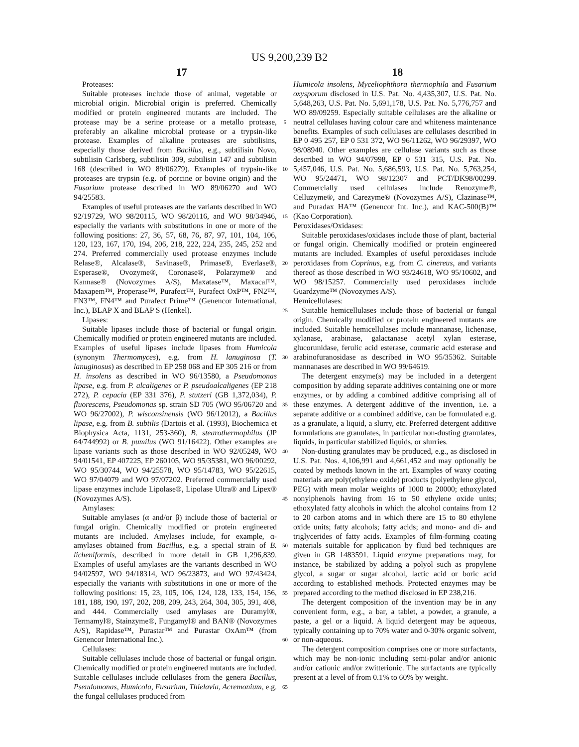US 9,200,239 B2
17 18
Proteases:
Suitable proteases include those of animal, vegetable or microbial origin. Microbial origin is preferred. Chemically modified or protein engineered mutants are included. The protease may be a serine protease or a metallo protease, preferably an alkaline microbial protease or a trypsin-like protease. Examples of alkaline proteases are subtilisins, especially those derived from Bacillus, e.g., subtilisin Novo, subtilisin Carlsberg, subtilisin 309, subtilisin 147 and subtilisin 168 (described in WO 89/06279). Examples of trypsin-like proteases are trypsin (e.g. of porcine or bovine origin) and the Fusarium protease described in WO 89/06270 and WO 94/25583.
Examples of useful proteases are the variants described in WO 92/19729, WO 98/20115, WO 98/20116, and WO 98/34946, especially the variants with substitutions in one or more of the following positions: 27, 36, 57, 68, 76, 87, 97, 101, 104, 106, 120, 123, 167, 170, 194, 206, 218, 222, 224, 235, 245, 252 and 274. Preferred commercially used protease enzymes include Relase®, Alcalase®, Savinase®, Primase®, Everlase®, Esperase®, Ovozyme®, Coronase®, Polarzyme® and Kannase® (Novozymes A/S), Maxatase™, Maxacal™, Maxapem™, Properase™, Purafect™, Purafect OxP™, FN2™, FN3™, FN4™ and Purafect Prime™ (Genencor International, Inc.), BLAP X and BLAP S (Henkel).
Lipases:
Suitable lipases include those of bacterial or fungal origin. Chemically modified or protein engineered mutants are included. Examples of useful lipases include lipases from Humicola (synonym Thermomyces), e.g. from H. lanuginosa (T. lanuginosus) as described in EP 258 068 and EP 305 216 or from H. insolens as described in WO 96/13580, a Pseudomonas lipase, e.g. from P. alcaligenes or P. pseudoalcaligenes (EP 218 272), P. cepacia (EP 331 376), P. stutzeri (GB 1,372,034), P. fluorescens, Pseudomonas sp. strain SD 705 (WO 95/06720 and WO 96/27002), P. wisconsinensis (WO 96/12012), a Bacillus lipase, e.g. from B. subtilis (Dartois et al. (1993), Biochemica et Biophysica Acta, 1131, 253-360), B. stearothermophilus (JP 64/744992) or B. pumilus (WO 91/16422). Other examples are lipase variants such as those described in WO 92/05249, WO 94/01541, EP 407225, EP 260105, WO 95/35381, WO 96/00292, WO 95/30744, WO 94/25578, WO 95/14783, WO 95/22615, WO 97/04079 and WO 97/07202. Preferred commercially used lipase enzymes include Lipolase®, Lipolase Ultra® and Lipex® (Novozymes A/S).
Amylases:
Suitable amylases (α and/or β) include those of bacterial or fungal origin. Chemically modified or protein engineered mutants are included. Amylases include, for example, α-amylases obtained from Bacillus, e.g. a special strain of B. licheniformis, described in more detail in GB 1,296,839. Examples of useful amylases are the variants described in WO 94/02597, WO 94/18314, WO 96/23873, and WO 97/43424, especially the variants with substitutions in one or more of the following positions: 15, 23, 105, 106, 124, 128, 133, 154, 156, 181, 188, 190, 197, 202, 208, 209, 243, 264, 304, 305, 391, 408, and 444. Commercially used amylases are Duramyl®, Termamyl®, Stainzyme®, Fungamyl® and BAN® (Novozymes A/S), Rapidase™, Purastar™ and Purastar OxAm™ (from Genencor International Inc.).
Cellulases:
Suitable cellulases include those of bacterial or fungal origin. Chemically modified or protein engineered mutants are included. Suitable cellulases include cellulases from the genera Bacillus, Pseudomonas, Humicola, Fusarium, Thielavia, Acremonium, e.g. the fungal cellulases produced from
5
10
15
20
25
30
35
40
45
50
55
60
65
Humicola insolens, Myceliophthora thermophila and Fusarium oxysporum disclosed in U.S. Pat. No. 4,435,307, U.S. Pat. No. 5,648,263, U.S. Pat. No. 5,691,178, U.S. Pat. No. 5,776,757 and WO 89/09259. Especially suitable cellulases are the alkaline or neutral cellulases having colour care and whiteness maintenance benefits. Examples of such cellulases are cellulases described in EP 0 495 257, EP 0 531 372, WO 96/11262, WO 96/29397, WO 98/08940. Other examples are cellulase variants such as those described in WO 94/07998, EP 0 531 315, U.S. Pat. No. 5,457,046, U.S. Pat. No. 5,686,593, U.S. Pat. No. 5,763,254, WO 95/24471, WO 98/12307 and PCT/DK98/00299. Commercially used cellulases include Renozyme®, Celluzyme®, and Carezyme® (Novozymes A/S), Clazinase™, and Puradax HA™ (Genencor Int. Inc.), and KAC-500(B)™ (Kao Corporation).
Peroxidases/Oxidases:
Suitable peroxidases/oxidases include those of plant, bacterial or fungal origin. Chemically modified or protein engineered mutants are included. Examples of useful peroxidases include peroxidases from Coprinus, e.g. from C. cinereus, and variants thereof as those described in WO 93/24618, WO 95/10602, and WO 98/15257. Commercially used peroxidases include Guardzyme™ (Novozymes A/S).
Hemicellulases:
Suitable hemicellulases include those of bacterial or fungal origin. Chemically modified or protein engineered mutants are included. Suitable hemicellulases include mannanase, lichenase, xylanase, arabinase, galactanase acetyl xylan esterase, glucorunidase, ferulic acid esterase, coumaric acid esterase and arabinofuranosidase as described in WO 95/35362. Suitable mannanases are described in WO 99/64619.
The detergent enzyme(s) may be included in a detergent composition by adding separate additives containing one or more enzymes, or by adding a combined additive comprising all of these enzymes. A detergent additive of the invention, i.e. a separate additive or a combined additive, can be formulated e.g. as a granulate, a liquid, a slurry, etc. Preferred detergent additive formulations are granulates, in particular non-dusting granulates, liquids, in particular stabilized liquids, or slurries.
Non-dusting granulates may be produced, e.g., as disclosed in U.S. Pat. Nos. 4,106,991 and 4,661,452 and may optionally be coated by methods known in the art. Examples of waxy coating materials are poly(ethylene oxide) products (polyethylene glycol, PEG) with mean molar weights of 1000 to 20000; ethoxylated nonylphenols having from 16 to 50 ethylene oxide units; ethoxylated fatty alcohols in which the alcohol contains from 12 to 20 carbon atoms and in which there are 15 to 80 ethylene oxide units; fatty alcohols; fatty acids; and mono- and di- and triglycerides of fatty acids. Examples of film-forming coating materials suitable for application by fluid bed techniques are given in GB 1483591. Liquid enzyme preparations may, for instance, be stabilized by adding a polyol such as propylene glycol, a sugar or sugar alcohol, lactic acid or boric acid according to established methods. Protected enzymes may be prepared according to the method disclosed in EP 238,216.
The detergent composition of the invention may be in any convenient form, e.g., a bar, a tablet, a powder, a granule, a paste, a gel or a liquid. A liquid detergent may be aqueous, typically containing up to 70% water and 0-30% organic solvent, or non-aqueous.
The detergent composition comprises one or more surfactants, which may be non-ionic including semi-polar and/or anionic and/or cationic and/or zwitterionic. The surfactants are typically present at a level of from 0.1% to 60% by weight.